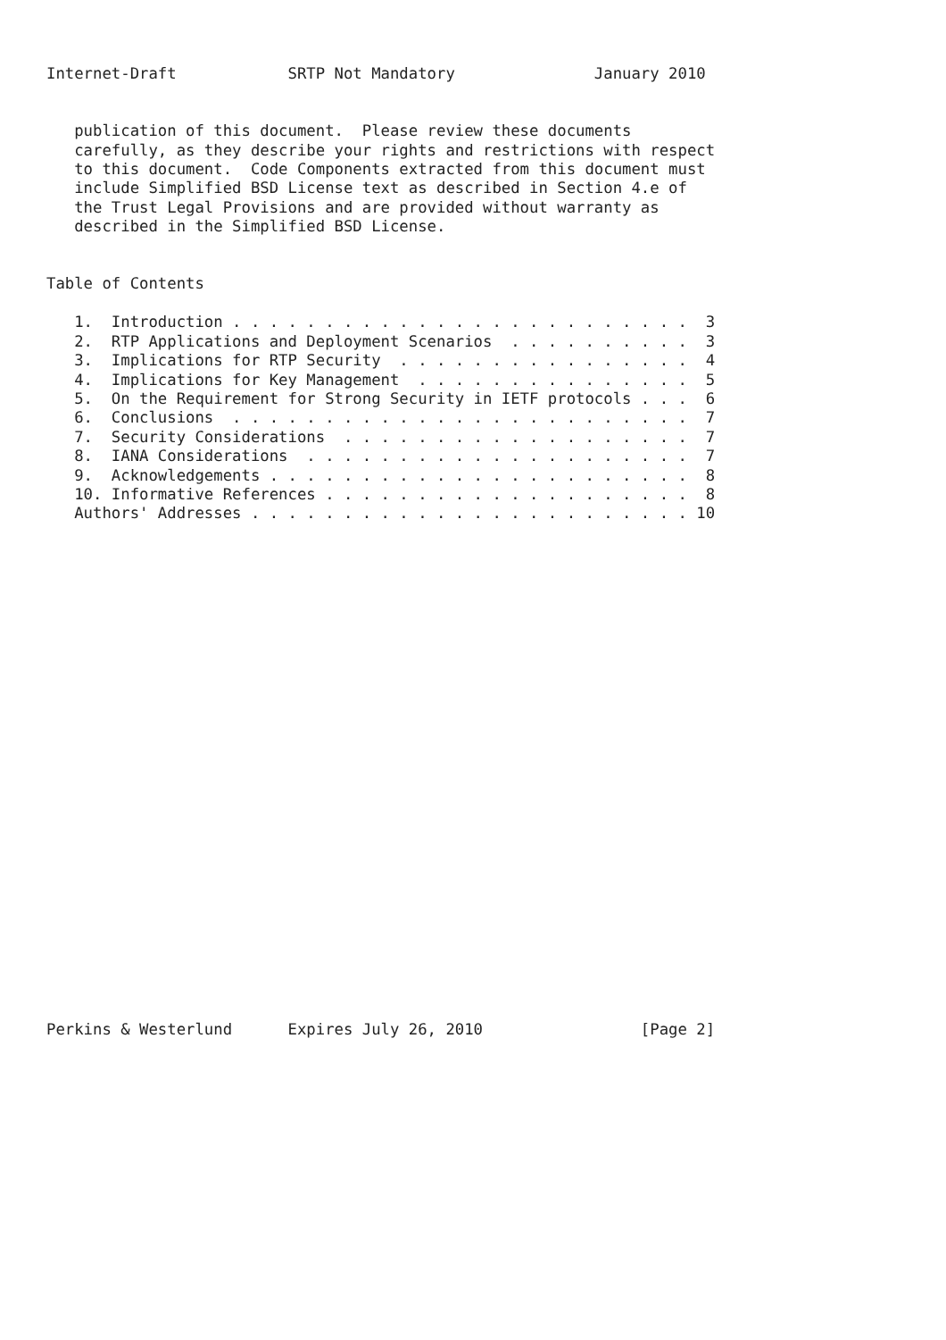Internet-Draft            SRTP Not Mandatory               January 2010


   publication of this document.  Please review these documents
   carefully, as they describe your rights and restrictions with respect
   to this document.  Code Components extracted from this document must
   include Simplified BSD License text as described in Section 4.e of
   the Trust Legal Provisions and are provided without warranty as
   described in the Simplified BSD License.


Table of Contents

   1.  Introduction . . . . . . . . . . . . . . . . . . . . . . . . .  3
   2.  RTP Applications and Deployment Scenarios  . . . . . . . . . .  3
   3.  Implications for RTP Security  . . . . . . . . . . . . . . . .  4
   4.  Implications for Key Management  . . . . . . . . . . . . . . .  5
   5.  On the Requirement for Strong Security in IETF protocols . . .  6
   6.  Conclusions  . . . . . . . . . . . . . . . . . . . . . . . . .  7
   7.  Security Considerations  . . . . . . . . . . . . . . . . . . .  7
   8.  IANA Considerations  . . . . . . . . . . . . . . . . . . . . .  7
   9.  Acknowledgements . . . . . . . . . . . . . . . . . . . . . . .  8
   10. Informative References . . . . . . . . . . . . . . . . . . . .  8
   Authors' Addresses . . . . . . . . . . . . . . . . . . . . . . . . 10


























Perkins & Westerlund      Expires July 26, 2010                 [Page 2]